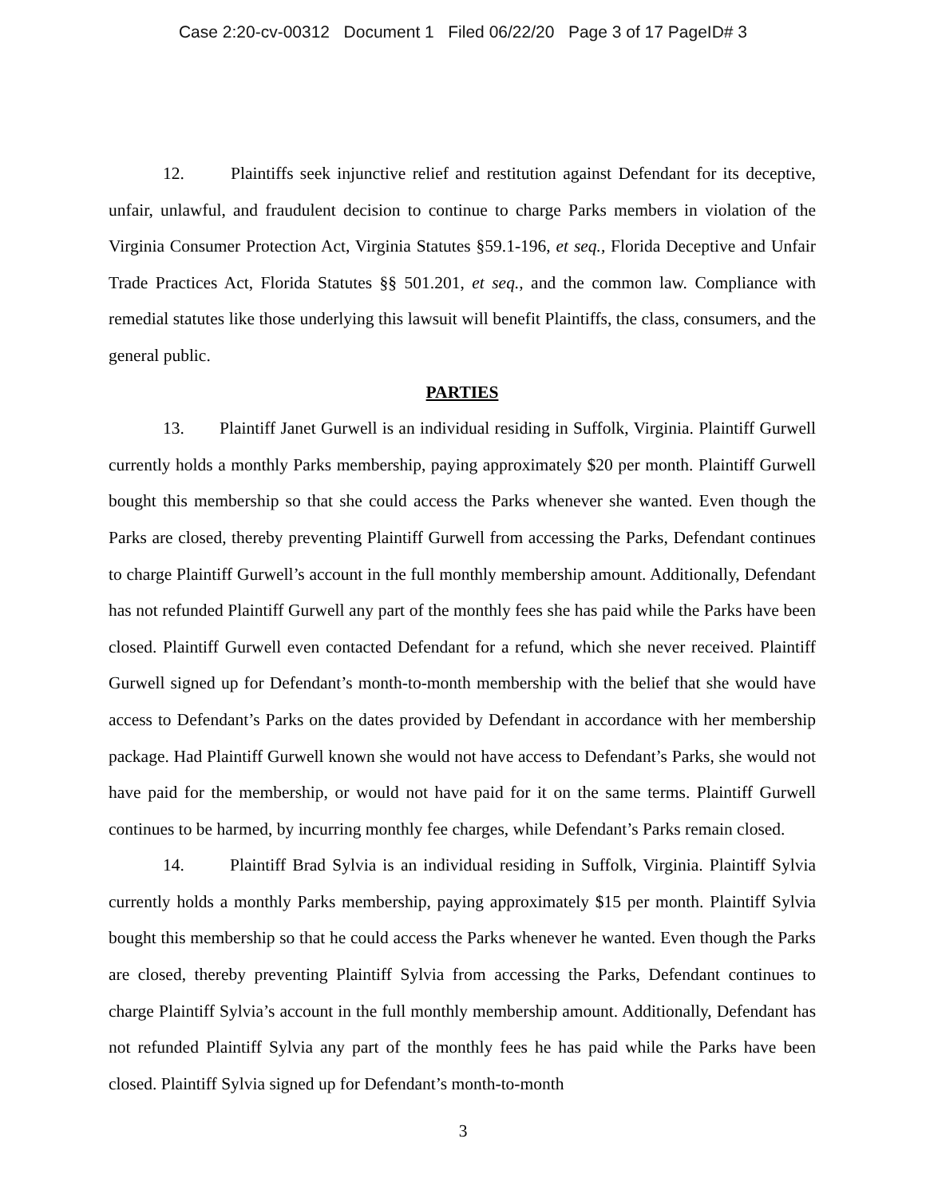Case 2:20-cv-00312 Document 1 Filed 06/22/20 Page 3 of 17 PageID# 3
12. Plaintiffs seek injunctive relief and restitution against Defendant for its deceptive, unfair, unlawful, and fraudulent decision to continue to charge Parks members in violation of the Virginia Consumer Protection Act, Virginia Statutes §59.1-196, et seq., Florida Deceptive and Unfair Trade Practices Act, Florida Statutes §§ 501.201, et seq., and the common law. Compliance with remedial statutes like those underlying this lawsuit will benefit Plaintiffs, the class, consumers, and the general public.
PARTIES
13. Plaintiff Janet Gurwell is an individual residing in Suffolk, Virginia. Plaintiff Gurwell currently holds a monthly Parks membership, paying approximately $20 per month. Plaintiff Gurwell bought this membership so that she could access the Parks whenever she wanted. Even though the Parks are closed, thereby preventing Plaintiff Gurwell from accessing the Parks, Defendant continues to charge Plaintiff Gurwell’s account in the full monthly membership amount. Additionally, Defendant has not refunded Plaintiff Gurwell any part of the monthly fees she has paid while the Parks have been closed. Plaintiff Gurwell even contacted Defendant for a refund, which she never received. Plaintiff Gurwell signed up for Defendant’s month-to-month membership with the belief that she would have access to Defendant’s Parks on the dates provided by Defendant in accordance with her membership package. Had Plaintiff Gurwell known she would not have access to Defendant’s Parks, she would not have paid for the membership, or would not have paid for it on the same terms. Plaintiff Gurwell continues to be harmed, by incurring monthly fee charges, while Defendant’s Parks remain closed.
14. Plaintiff Brad Sylvia is an individual residing in Suffolk, Virginia. Plaintiff Sylvia currently holds a monthly Parks membership, paying approximately $15 per month. Plaintiff Sylvia bought this membership so that he could access the Parks whenever he wanted. Even though the Parks are closed, thereby preventing Plaintiff Sylvia from accessing the Parks, Defendant continues to charge Plaintiff Sylvia’s account in the full monthly membership amount. Additionally, Defendant has not refunded Plaintiff Sylvia any part of the monthly fees he has paid while the Parks have been closed. Plaintiff Sylvia signed up for Defendant’s month-to-month
3